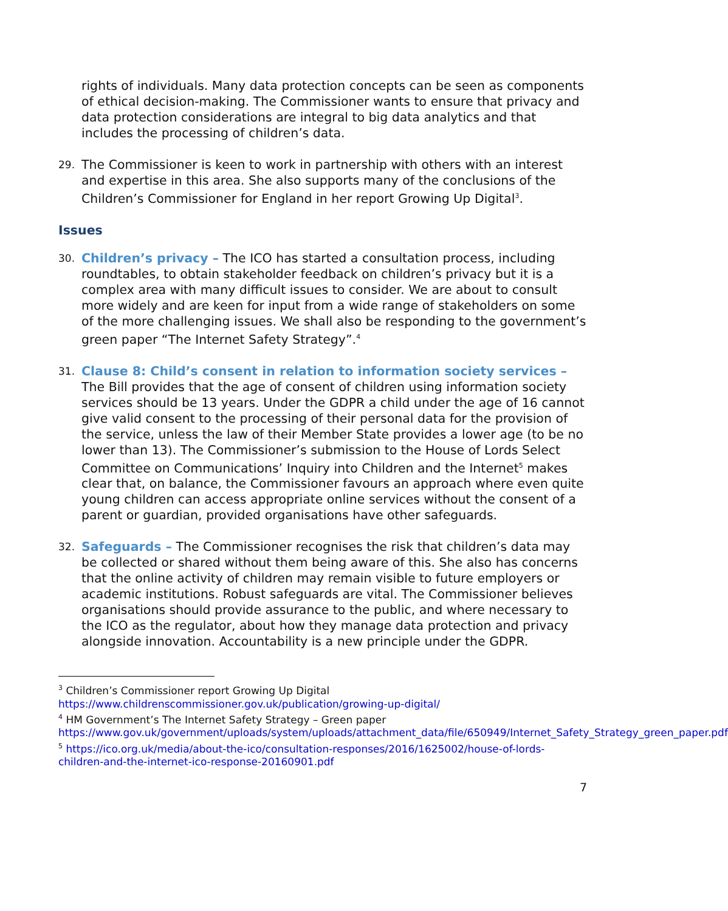rights of individuals. Many data protection concepts can be seen as components of ethical decision-making. The Commissioner wants to ensure that privacy and data protection considerations are integral to big data analytics and that includes the processing of children’s data.
29.
The Commissioner is keen to work in partnership with others with an interest and expertise in this area. She also supports many of the conclusions of the Children’s Commissioner for England in her report Growing Up Digital<sup>3</sup>.
Issues
30.
Children’s privacy – The ICO has started a consultation process, including roundtables, to obtain stakeholder feedback on children’s privacy but it is a complex area with many difficult issues to consider. We are about to consult more widely and are keen for input from a wide range of stakeholders on some of the more challenging issues. We shall also be responding to the government’s green paper “The Internet Safety Strategy”.<sup>4</sup>
31.
Clause 8: Child’s consent in relation to information society services – The Bill provides that the age of consent of children using information society services should be 13 years. Under the GDPR a child under the age of 16 cannot give valid consent to the processing of their personal data for the provision of the service, unless the law of their Member State provides a lower age (to be no lower than 13). The Commissioner’s submission to the House of Lords Select Committee on Communications’ Inquiry into Children and the Internet<sup>5</sup> makes clear that, on balance, the Commissioner favours an approach where even quite young children can access appropriate online services without the consent of a parent or guardian, provided organisations have other safeguards.
32.
Safeguards – The Commissioner recognises the risk that children’s data may be collected or shared without them being aware of this. She also has concerns that the online activity of children may remain visible to future employers or academic institutions. Robust safeguards are vital. The Commissioner believes organisations should provide assurance to the public, and where necessary to the ICO as the regulator, about how they manage data protection and privacy alongside innovation. Accountability is a new principle under the GDPR.
<sup>3</sup> Children’s Commissioner report Growing Up Digital
https://www.childrenscommissioner.gov.uk/publication/growing-up-digital/
<sup>4</sup> HM Government’s The Internet Safety Strategy – Green paper
https://www.gov.uk/government/uploads/system/uploads/attachment_data/file/650949/Internet_Safety_Strategy_green_paper.pdf
<sup>5</sup> https://ico.org.uk/media/about-the-ico/consultation-responses/2016/1625002/house-of-lords-children-and-the-internet-ico-response-20160901.pdf
7